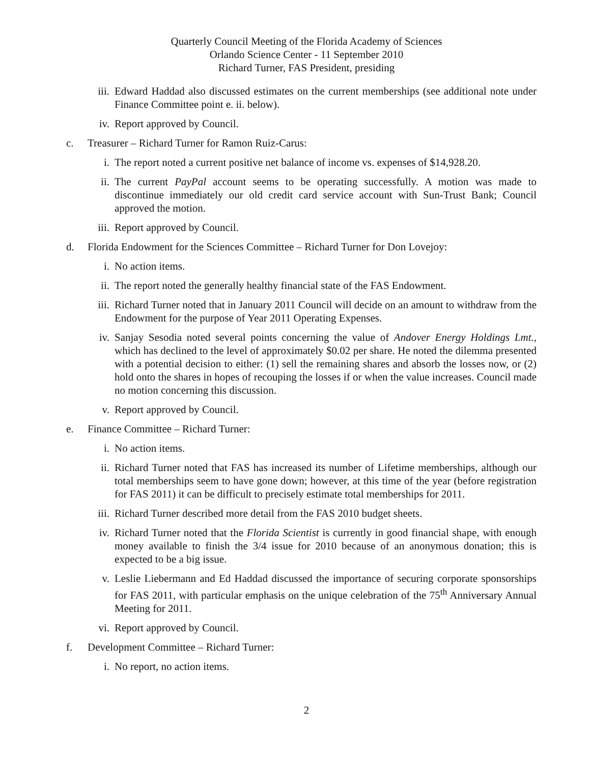Quarterly Council Meeting of the Florida Academy of Sciences
Orlando Science Center - 11 September 2010
Richard Turner, FAS President, presiding
iii. Edward Haddad also discussed estimates on the current memberships (see additional note under Finance Committee point e. ii. below).
iv. Report approved by Council.
c. Treasurer – Richard Turner for Ramon Ruiz-Carus:
i. The report noted a current positive net balance of income vs. expenses of $14,928.20.
ii. The current PayPal account seems to be operating successfully. A motion was made to discontinue immediately our old credit card service account with Sun-Trust Bank; Council approved the motion.
iii. Report approved by Council.
d. Florida Endowment for the Sciences Committee – Richard Turner for Don Lovejoy:
i. No action items.
ii. The report noted the generally healthy financial state of the FAS Endowment.
iii. Richard Turner noted that in January 2011 Council will decide on an amount to withdraw from the Endowment for the purpose of Year 2011 Operating Expenses.
iv. Sanjay Sesodia noted several points concerning the value of Andover Energy Holdings Lmt., which has declined to the level of approximately $0.02 per share. He noted the dilemma presented with a potential decision to either: (1) sell the remaining shares and absorb the losses now, or (2) hold onto the shares in hopes of recouping the losses if or when the value increases. Council made no motion concerning this discussion.
v. Report approved by Council.
e. Finance Committee – Richard Turner:
i. No action items.
ii. Richard Turner noted that FAS has increased its number of Lifetime memberships, although our total memberships seem to have gone down; however, at this time of the year (before registration for FAS 2011) it can be difficult to precisely estimate total memberships for 2011.
iii. Richard Turner described more detail from the FAS 2010 budget sheets.
iv. Richard Turner noted that the Florida Scientist is currently in good financial shape, with enough money available to finish the 3/4 issue for 2010 because of an anonymous donation; this is expected to be a big issue.
v. Leslie Liebermann and Ed Haddad discussed the importance of securing corporate sponsorships for FAS 2011, with particular emphasis on the unique celebration of the 75<sup>th</sup> Anniversary Annual Meeting for 2011.
vi. Report approved by Council.
f. Development Committee – Richard Turner:
i. No report, no action items.
2